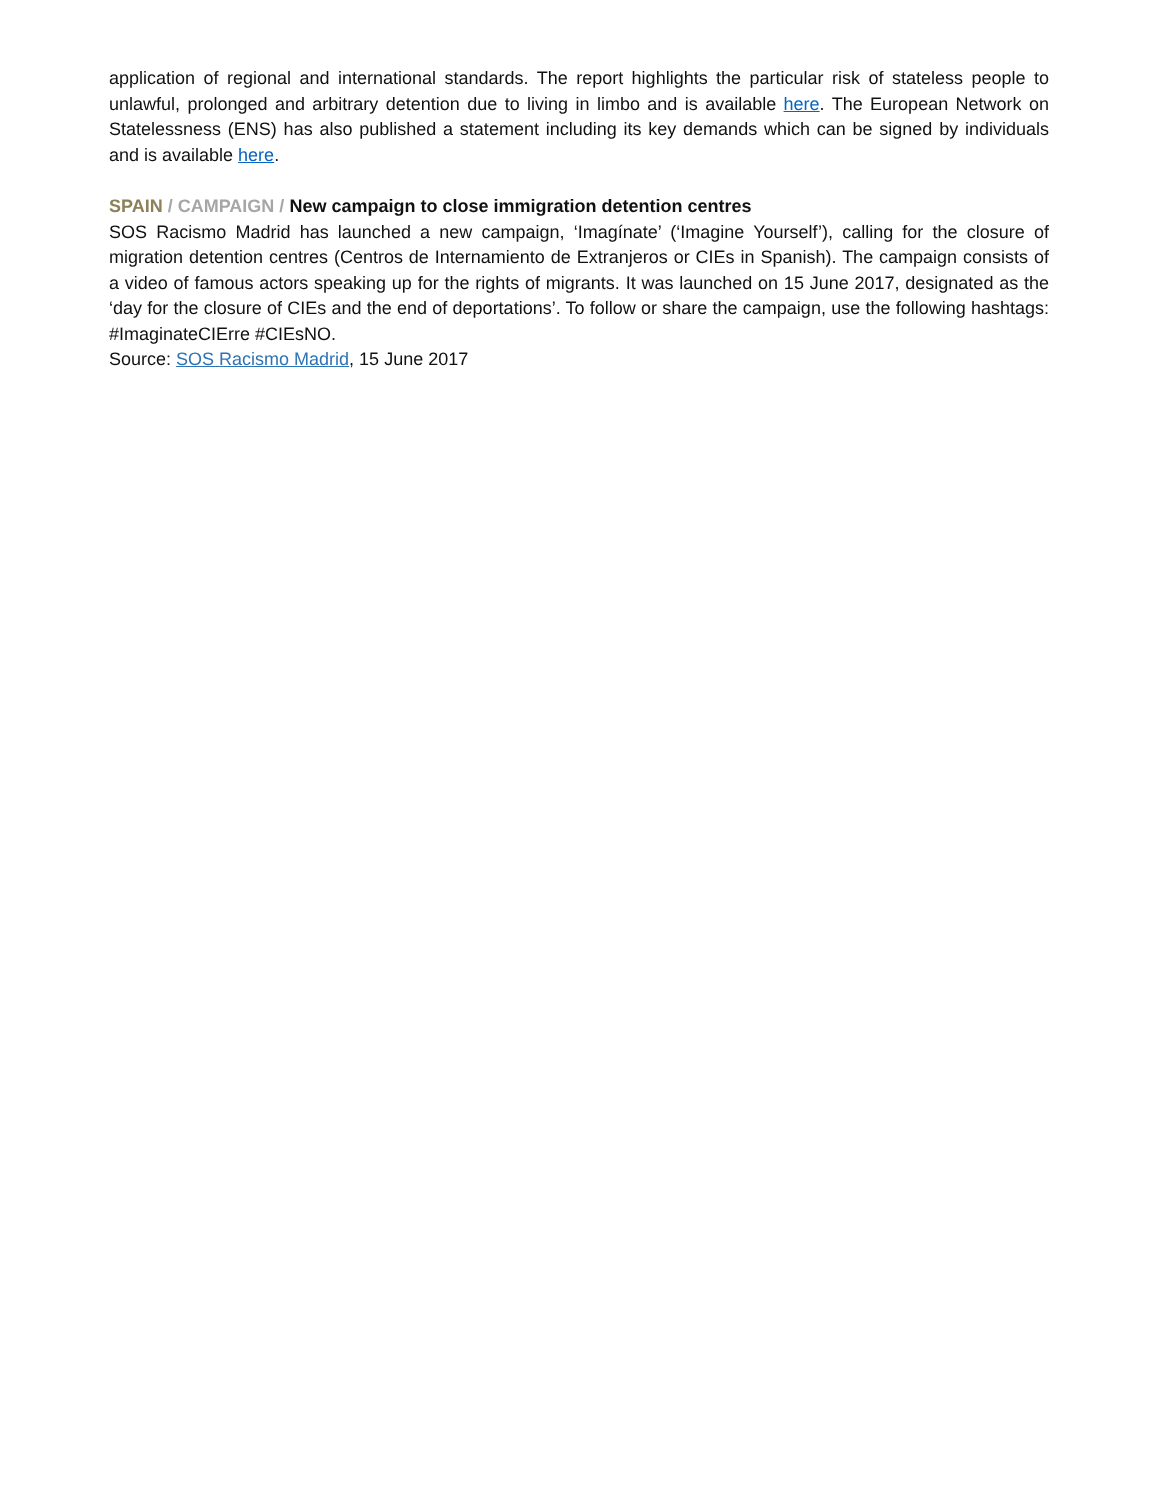application of regional and international standards. The report highlights the particular risk of stateless people to unlawful, prolonged and arbitrary detention due to living in limbo and is available here. The European Network on Statelessness (ENS) has also published a statement including its key demands which can be signed by individuals and is available here.
SPAIN / CAMPAIGN / New campaign to close immigration detention centres
SOS Racismo Madrid has launched a new campaign, ‘Imagínate’ (‘Imagine Yourself’), calling for the closure of migration detention centres (Centros de Internamiento de Extranjeros or CIEs in Spanish). The campaign consists of a video of famous actors speaking up for the rights of migrants. It was launched on 15 June 2017, designated as the ‘day for the closure of CIEs and the end of deportations’. To follow or share the campaign, use the following hashtags: #ImaginateCIErre #CIEsNO.
Source: SOS Racismo Madrid, 15 June 2017